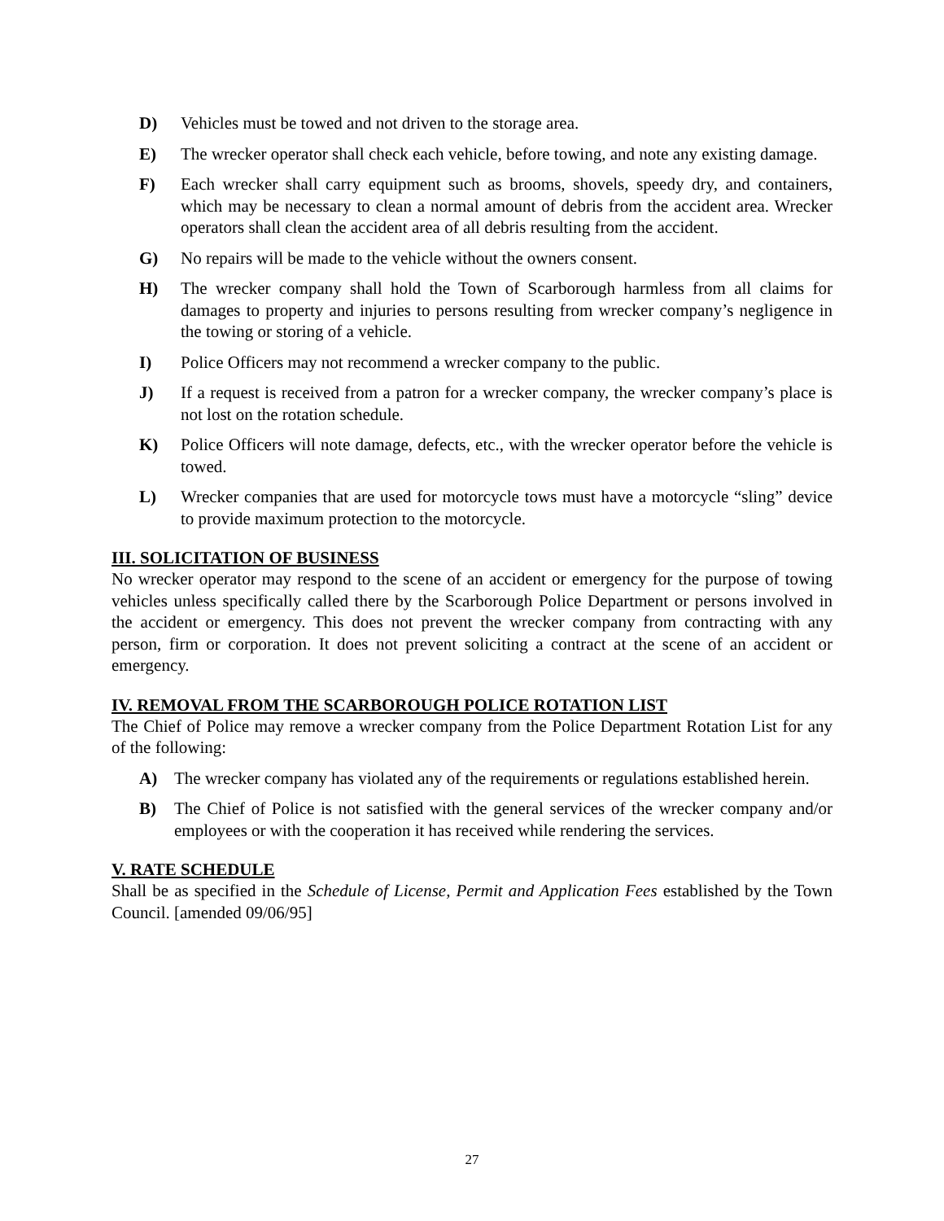D) Vehicles must be towed and not driven to the storage area.
E) The wrecker operator shall check each vehicle, before towing, and note any existing damage.
F) Each wrecker shall carry equipment such as brooms, shovels, speedy dry, and containers, which may be necessary to clean a normal amount of debris from the accident area. Wrecker operators shall clean the accident area of all debris resulting from the accident.
G) No repairs will be made to the vehicle without the owners consent.
H) The wrecker company shall hold the Town of Scarborough harmless from all claims for damages to property and injuries to persons resulting from wrecker company’s negligence in the towing or storing of a vehicle.
I) Police Officers may not recommend a wrecker company to the public.
J) If a request is received from a patron for a wrecker company, the wrecker company’s place is not lost on the rotation schedule.
K) Police Officers will note damage, defects, etc., with the wrecker operator before the vehicle is towed.
L) Wrecker companies that are used for motorcycle tows must have a motorcycle “sling” device to provide maximum protection to the motorcycle.
III. SOLICITATION OF BUSINESS
No wrecker operator may respond to the scene of an accident or emergency for the purpose of towing vehicles unless specifically called there by the Scarborough Police Department or persons involved in the accident or emergency. This does not prevent the wrecker company from contracting with any person, firm or corporation. It does not prevent soliciting a contract at the scene of an accident or emergency.
IV. REMOVAL FROM THE SCARBOROUGH POLICE ROTATION LIST
The Chief of Police may remove a wrecker company from the Police Department Rotation List for any of the following:
A) The wrecker company has violated any of the requirements or regulations established herein.
B) The Chief of Police is not satisfied with the general services of the wrecker company and/or employees or with the cooperation it has received while rendering the services.
V. RATE SCHEDULE
Shall be as specified in the Schedule of License, Permit and Application Fees established by the Town Council. [amended 09/06/95]
27